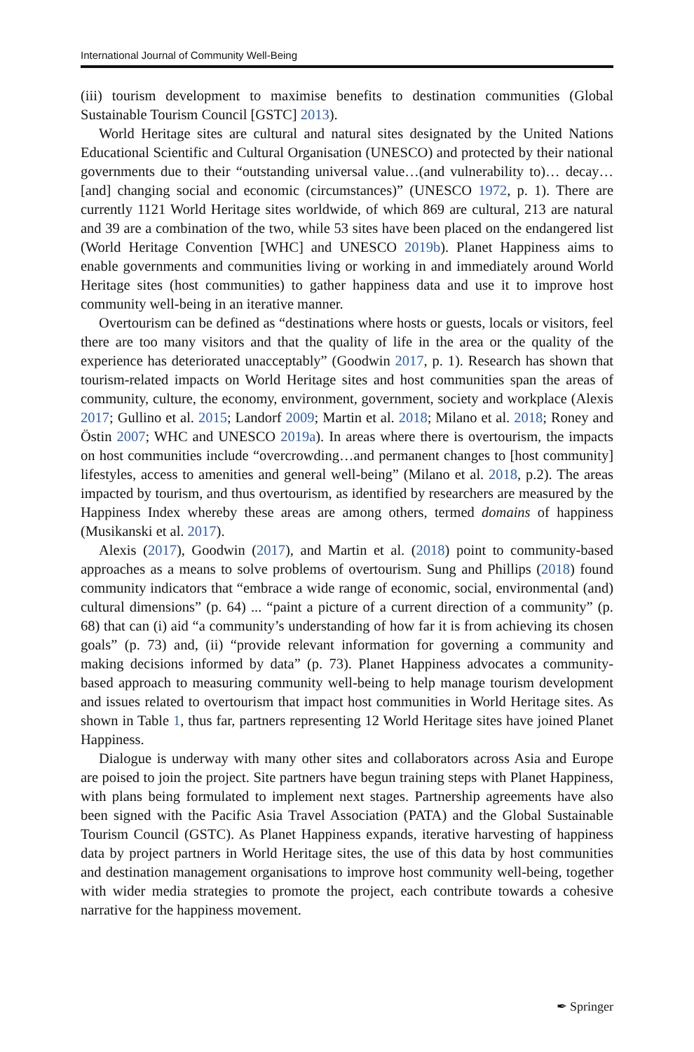International Journal of Community Well-Being
(iii) tourism development to maximise benefits to destination communities (Global Sustainable Tourism Council [GSTC] 2013).
World Heritage sites are cultural and natural sites designated by the United Nations Educational Scientific and Cultural Organisation (UNESCO) and protected by their national governments due to their “outstanding universal value…(and vulnerability to)… decay…[and] changing social and economic (circumstances)” (UNESCO 1972, p. 1). There are currently 1121 World Heritage sites worldwide, of which 869 are cultural, 213 are natural and 39 are a combination of the two, while 53 sites have been placed on the endangered list (World Heritage Convention [WHC] and UNESCO 2019b). Planet Happiness aims to enable governments and communities living or working in and immediately around World Heritage sites (host communities) to gather happiness data and use it to improve host community well-being in an iterative manner.
Overtourism can be defined as “destinations where hosts or guests, locals or visitors, feel there are too many visitors and that the quality of life in the area or the quality of the experience has deteriorated unacceptably” (Goodwin 2017, p. 1). Research has shown that tourism-related impacts on World Heritage sites and host communities span the areas of community, culture, the economy, environment, government, society and workplace (Alexis 2017; Gullino et al. 2015; Landorf 2009; Martin et al. 2018; Milano et al. 2018; Roney and Östin 2007; WHC and UNESCO 2019a). In areas where there is overtourism, the impacts on host communities include “overcrowding…and permanent changes to [host community] lifestyles, access to amenities and general well-being” (Milano et al. 2018, p.2). The areas impacted by tourism, and thus overtourism, as identified by researchers are measured by the Happiness Index whereby these areas are among others, termed domains of happiness (Musikanski et al. 2017).
Alexis (2017), Goodwin (2017), and Martin et al. (2018) point to community-based approaches as a means to solve problems of overtourism. Sung and Phillips (2018) found community indicators that “embrace a wide range of economic, social, environmental (and) cultural dimensions” (p. 64) ... “paint a picture of a current direction of a community” (p. 68) that can (i) aid “a community’s understanding of how far it is from achieving its chosen goals” (p. 73) and, (ii) “provide relevant information for governing a community and making decisions informed by data” (p. 73). Planet Happiness advocates a community-based approach to measuring community well-being to help manage tourism development and issues related to overtourism that impact host communities in World Heritage sites. As shown in Table 1, thus far, partners representing 12 World Heritage sites have joined Planet Happiness.
Dialogue is underway with many other sites and collaborators across Asia and Europe are poised to join the project. Site partners have begun training steps with Planet Happiness, with plans being formulated to implement next stages. Partnership agreements have also been signed with the Pacific Asia Travel Association (PATA) and the Global Sustainable Tourism Council (GSTC). As Planet Happiness expands, iterative harvesting of happiness data by project partners in World Heritage sites, the use of this data by host communities and destination management organisations to improve host community well-being, together with wider media strategies to promote the project, each contribute towards a cohesive narrative for the happiness movement.
✒ Springer